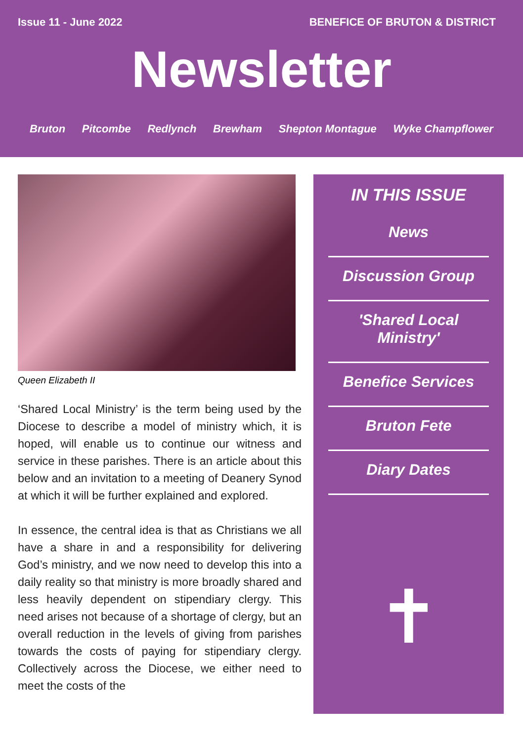Issue 11 - June 2022 BENEFICE OF BRUTON & DISTRICT
Newsletter
Bruton Pitcombe Redlynch Brewham Shepton Montague Wyke Champflower
Queen Elizabeth II
‘Shared Local Ministry’ is the term being used by the Diocese to describe a model of ministry which, it is hoped, will enable us to continue our witness and service in these parishes. There is an article about this below and an invitation to a meeting of Deanery Synod at which it will be further explained and explored.
In essence, the central idea is that as Christians we all have a share in and a responsibility for delivering God’s ministry, and we now need to develop this into a daily reality so that ministry is more broadly shared and less heavily dependent on stipendiary clergy. This need arises not because of a shortage of clergy, but an overall reduction in the levels of giving from parishes towards the costs of paying for stipendiary clergy. Collectively across the Diocese, we either need to meet the costs of the
IN THIS ISSUE
News
Discussion Group
'Shared Local Ministry'
Benefice Services
Bruton Fete
Diary Dates
✝